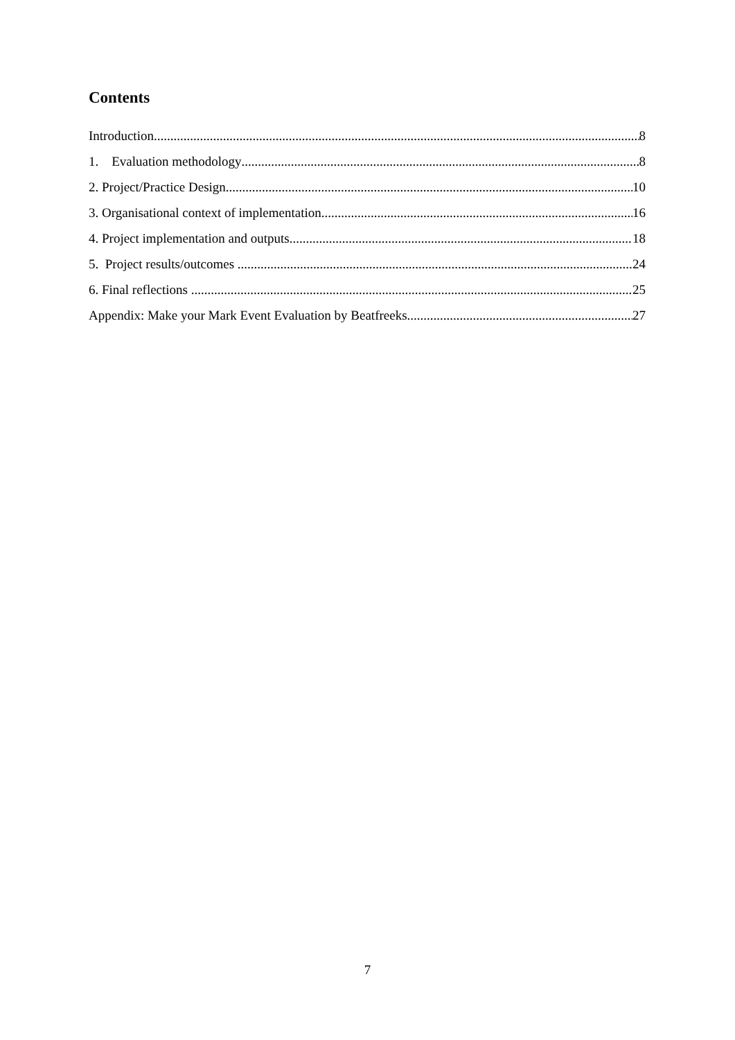Contents
Introduction 8
1. Evaluation methodology 8
2. Project/Practice Design 10
3. Organisational context of implementation 16
4. Project implementation and outputs 18
5. Project results/outcomes 24
6. Final reflections 25
Appendix: Make your Mark Event Evaluation by Beatfreeks 27
7